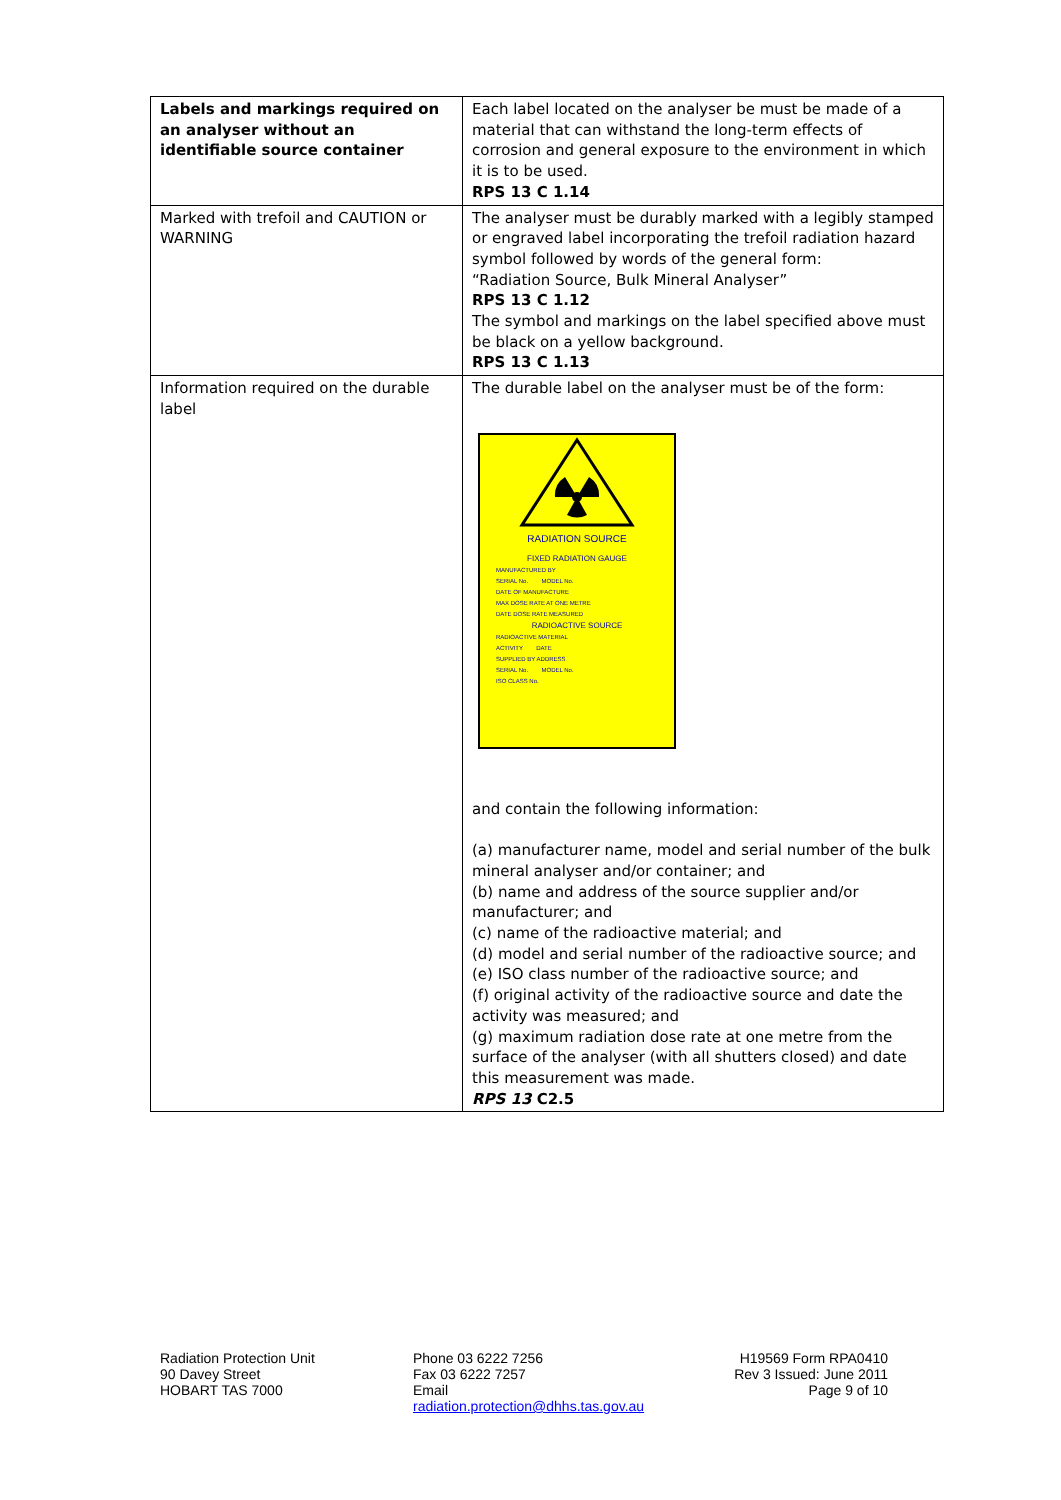| Labels and markings required on an analyser without an identifiable source container | Each label located on the analyser be must be made of a material that can withstand the long-term effects of corrosion and general exposure to the environment in which it is to be used. RPS 13 C 1.14 |
| Marked with trefoil and CAUTION or WARNING | The analyser must be durably marked with a legibly stamped or engraved label incorporating the trefoil radiation hazard symbol followed by words of the general form: “Radiation Source, Bulk Mineral Analyser” RPS 13 C 1.12 The symbol and markings on the label specified above must be black on a yellow background. RPS 13 C 1.13 |
| Information required on the durable label | The durable label on the analyser must be of the form: RADIATION SOURCE FIXED RADIATION GAUGE MANUFACTURED BY SERIAL No. MODEL No. DATE OF MANUFACTURE MAX DOSE RATE AT ONE METRE DATE DOSE RATE MEASURED RADIOACTIVE SOURCE RADIOACTIVE MATERIAL ACTIVITY DATE SUPPLIED BY ADDRESS SERIAL No. MODEL No. ISO CLASS No. and contain the following information: (a) manufacturer name, model and serial number of the bulk mineral analyser and/or container; and (b) name and address of the source supplier and/or manufacturer; and (c) name of the radioactive material; and (d) model and serial number of the radioactive source; and (e) ISO class number of the radioactive source; and (f) original activity of the radioactive source and date the activity was measured; and (g) maximum radiation dose rate at one metre from the surface of the analyser (with all shutters closed) and date this measurement was made. RPS 13 C2.5 |
Radiation Protection Unit
90 Davey Street
HOBART TAS 7000
Phone 03 6222 7256
Fax 03 6222 7257
Email
radiation.protection@dhhs.tas.gov.au
H19569 Form RPA0410
Rev 3 Issued: June 2011
Page 9 of 10